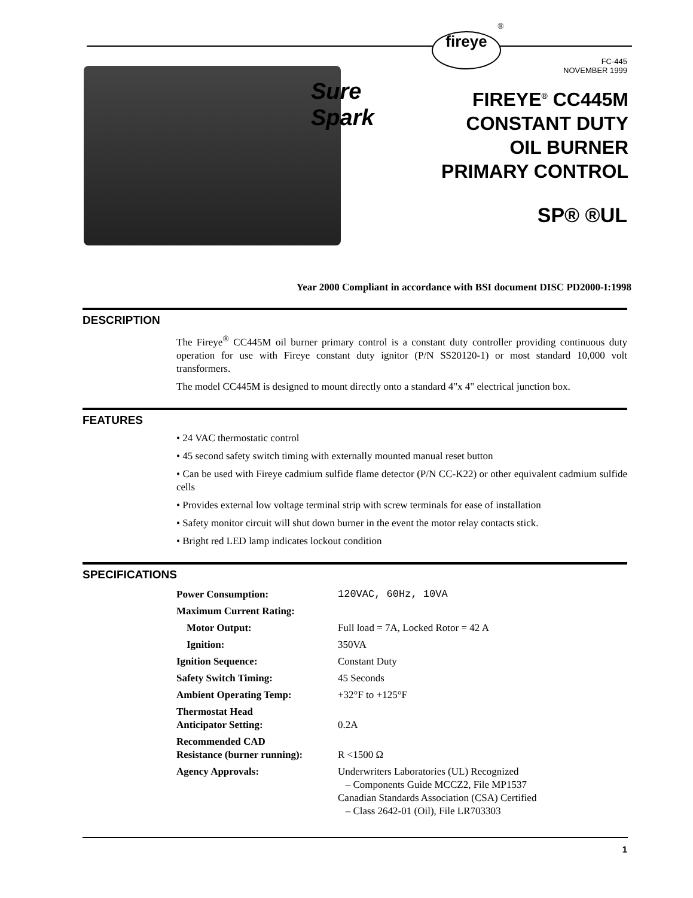fireye
®
Sure
Spark
FC-445
NOVEMBER 1999
FIREYE<sup>®</sup> CC445M
CONSTANT DUTY
OIL BURNER
PRIMARY CONTROL
SP® ®UL
Year 2000 Compliant in accordance with BSI document DISC PD2000-I:1998
DESCRIPTION
The Fireye<sup>®</sup> CC445M oil burner primary control is a constant duty controller providing continuous duty operation for use with Fireye constant duty ignitor (P/N SS20120-1) or most standard 10,000 volt transformers.
The model CC445M is designed to mount directly onto a standard 4"x 4" electrical junction box.
FEATURES
• 24 VAC thermostatic control
• 45 second safety switch timing with externally mounted manual reset button
• Can be used with Fireye cadmium sulfide flame detector (P/N CC-K22) or other equivalent cadmium sulfide cells
• Provides external low voltage terminal strip with screw terminals for ease of installation
• Safety monitor circuit will shut down burner in the event the motor relay contacts stick.
• Bright red LED lamp indicates lockout condition
SPECIFICATIONS
| Power Consumption: | 120VAC, 60Hz, 10VA |
| Maximum Current Rating: | |
| Motor Output: | Full load = 7A, Locked Rotor = 42 A |
| Ignition: | 350VA |
| Ignition Sequence: | Constant Duty |
| Safety Switch Timing: | 45 Seconds |
| Ambient Operating Temp: | +32°F to +125°F |
| Thermostat Head Anticipator Setting: | 0.2A |
| Recommended CAD Resistance (burner running): | R <1500 Ω |
| Agency Approvals: | Underwriters Laboratories (UL) Recognized – Components Guide MCCZ2, File MP1537 Canadian Standards Association (CSA) Certified – Class 2642-01 (Oil), File LR703303 |
1